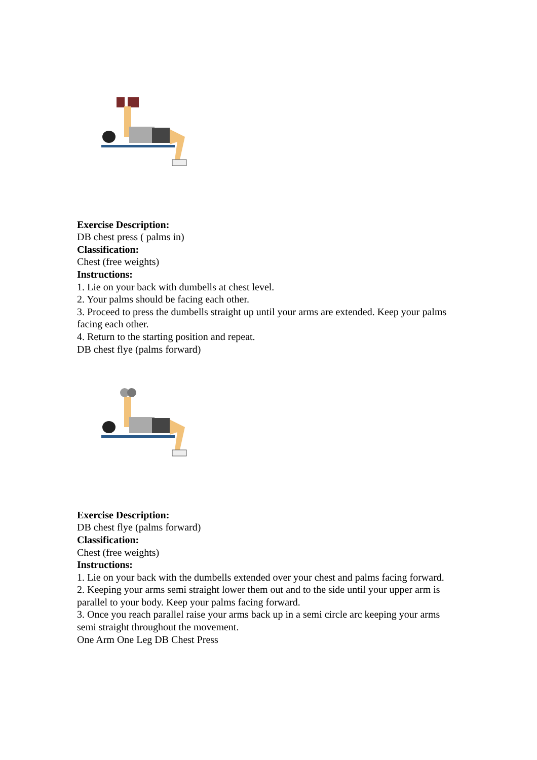Exercise Description:
DB chest press ( palms in)
Classification:
Chest (free weights)
Instructions:
1. Lie on your back with dumbells at chest level.
2. Your palms should be facing each other.
3. Proceed to press the dumbells straight up until your arms are extended. Keep your palms facing each other.
4. Return to the starting position and repeat.
DB chest flye (palms forward)
Exercise Description:
DB chest flye (palms forward)
Classification:
Chest (free weights)
Instructions:
1. Lie on your back with the dumbells extended over your chest and palms facing forward.
2. Keeping your arms semi straight lower them out and to the side until your upper arm is parallel to your body. Keep your palms facing forward.
3. Once you reach parallel raise your arms back up in a semi circle arc keeping your arms semi straight throughout the movement.
One Arm One Leg DB Chest Press